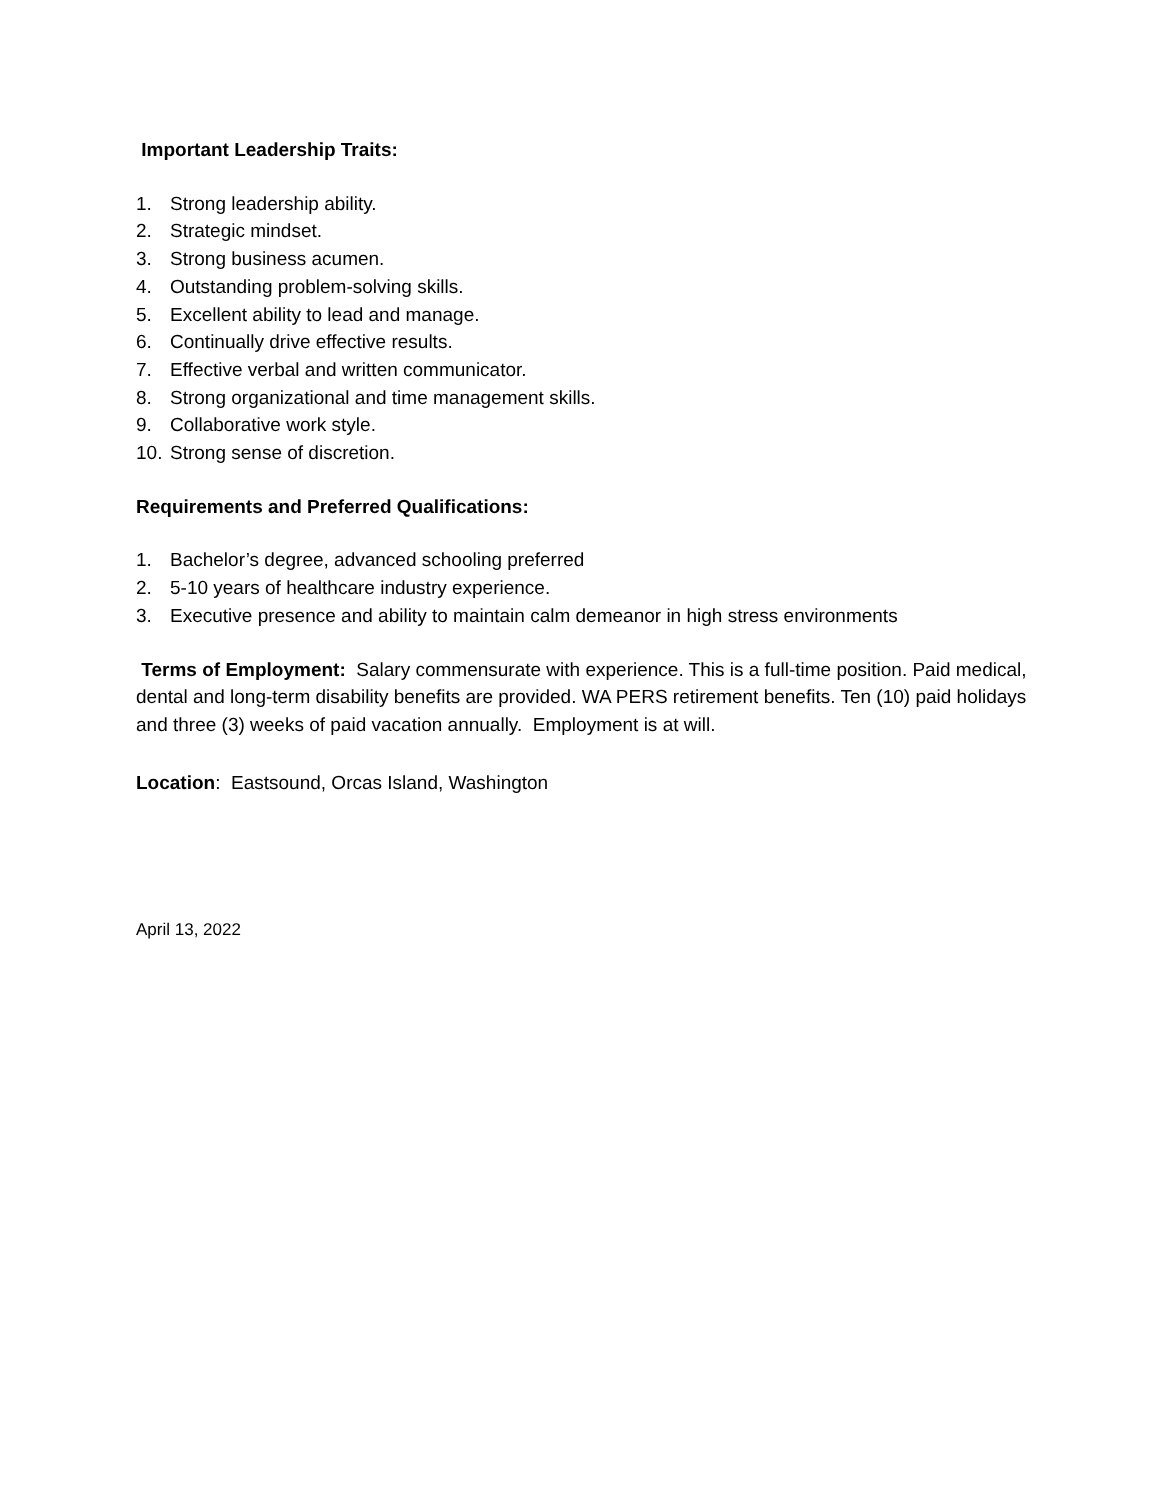Important Leadership Traits:
1. Strong leadership ability.
2. Strategic mindset.
3. Strong business acumen.
4. Outstanding problem-solving skills.
5. Excellent ability to lead and manage.
6. Continually drive effective results.
7. Effective verbal and written communicator.
8. Strong organizational and time management skills.
9. Collaborative work style.
10. Strong sense of discretion.
Requirements and Preferred Qualifications:
1. Bachelor’s degree, advanced schooling preferred
2. 5-10 years of healthcare industry experience.
3. Executive presence and ability to maintain calm demeanor in high stress environments
Terms of Employment: Salary commensurate with experience. This is a full-time position. Paid medical, dental and long-term disability benefits are provided. WA PERS retirement benefits. Ten (10) paid holidays and three (3) weeks of paid vacation annually. Employment is at will.
Location: Eastsound, Orcas Island, Washington
April 13, 2022